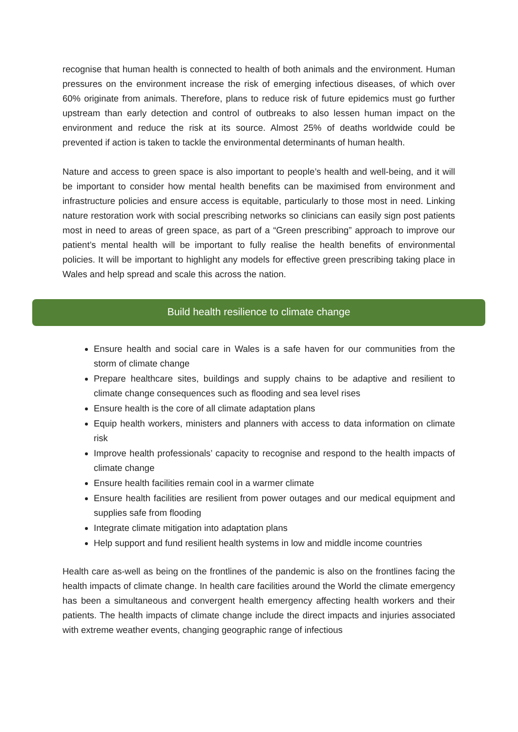recognise that human health is connected to health of both animals and the environment. Human pressures on the environment increase the risk of emerging infectious diseases, of which over 60% originate from animals. Therefore, plans to reduce risk of future epidemics must go further upstream than early detection and control of outbreaks to also lessen human impact on the environment and reduce the risk at its source. Almost 25% of deaths worldwide could be prevented if action is taken to tackle the environmental determinants of human health.
Nature and access to green space is also important to people’s health and well-being, and it will be important to consider how mental health benefits can be maximised from environment and infrastructure policies and ensure access is equitable, particularly to those most in need. Linking nature restoration work with social prescribing networks so clinicians can easily sign post patients most in need to areas of green space, as part of a “Green prescribing” approach to improve our patient’s mental health will be important to fully realise the health benefits of environmental policies. It will be important to highlight any models for effective green prescribing taking place in Wales and help spread and scale this across the nation.
Build health resilience to climate change
Ensure health and social care in Wales is a safe haven for our communities from the storm of climate change
Prepare healthcare sites, buildings and supply chains to be adaptive and resilient to climate change consequences such as flooding and sea level rises
Ensure health is the core of all climate adaptation plans
Equip health workers, ministers and planners with access to data information on climate risk
Improve health professionals’ capacity to recognise and respond to the health impacts of climate change
Ensure health facilities remain cool in a warmer climate
Ensure health facilities are resilient from power outages and our medical equipment and supplies safe from flooding
Integrate climate mitigation into adaptation plans
Help support and fund resilient health systems in low and middle income countries
Health care as-well as being on the frontlines of the pandemic is also on the frontlines facing the health impacts of climate change. In health care facilities around the World the climate emergency has been a simultaneous and convergent health emergency affecting health workers and their patients. The health impacts of climate change include the direct impacts and injuries associated with extreme weather events, changing geographic range of infectious